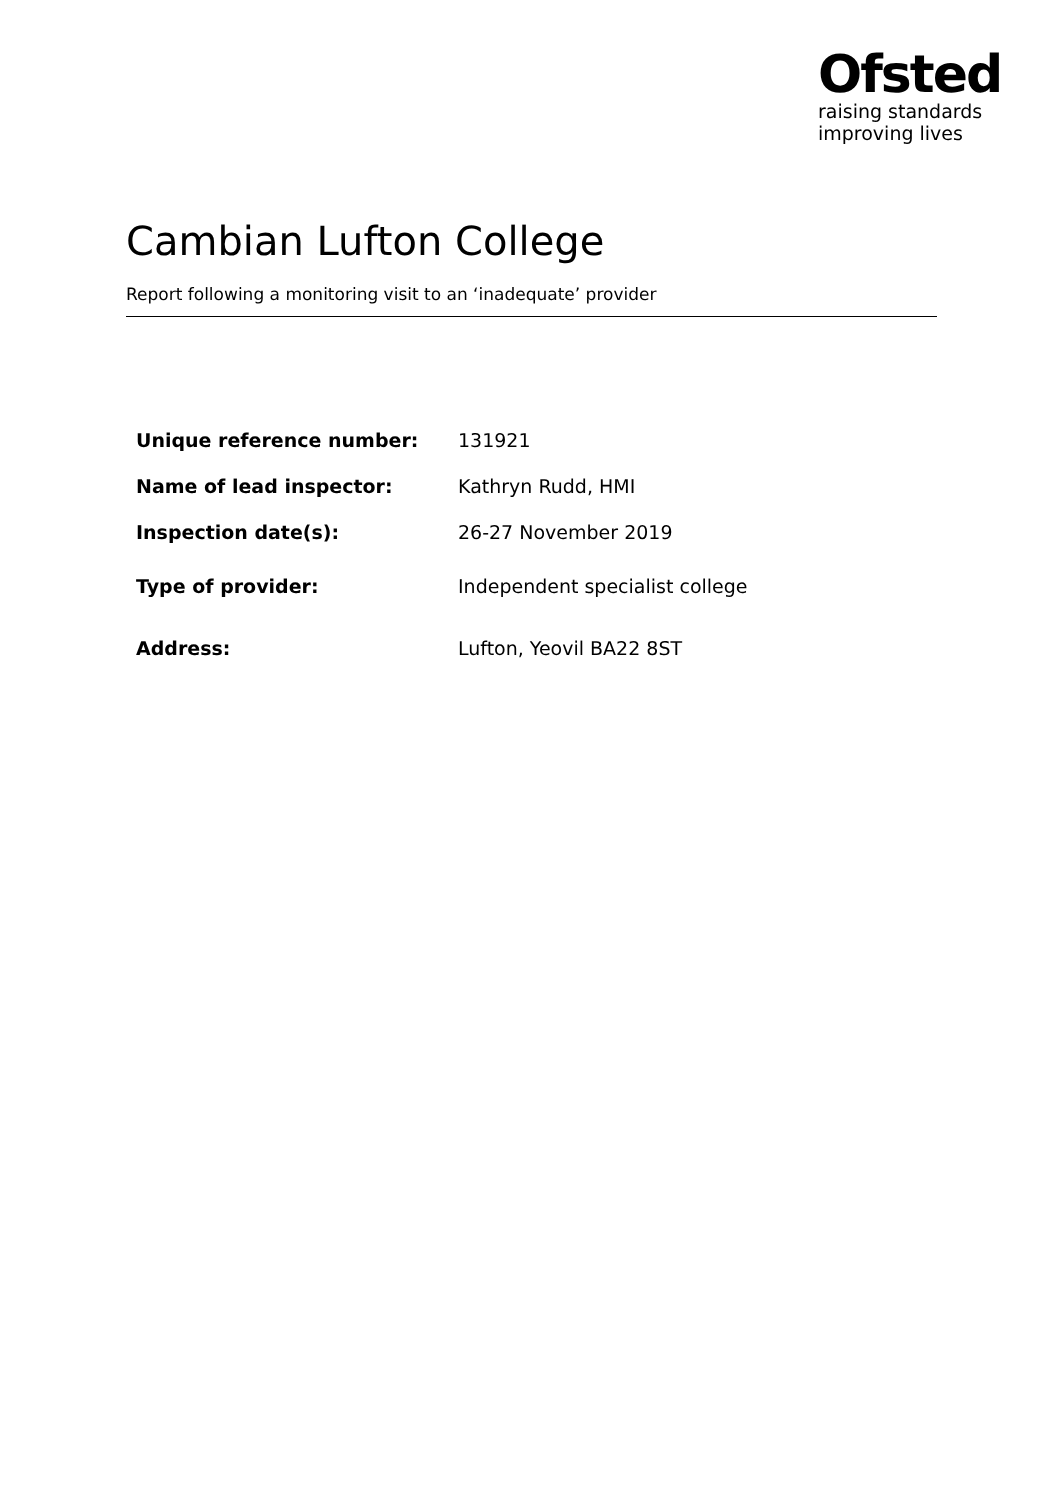Ofsted
raising standards
improving lives
Cambian Lufton College
Report following a monitoring visit to an ‘inadequate’ provider
| Unique reference number: | 131921 |
| Name of lead inspector: | Kathryn Rudd, HMI |
| Inspection date(s): | 26-27 November 2019 |
| Type of provider: | Independent specialist college |
| Address: | Lufton, Yeovil BA22 8ST |